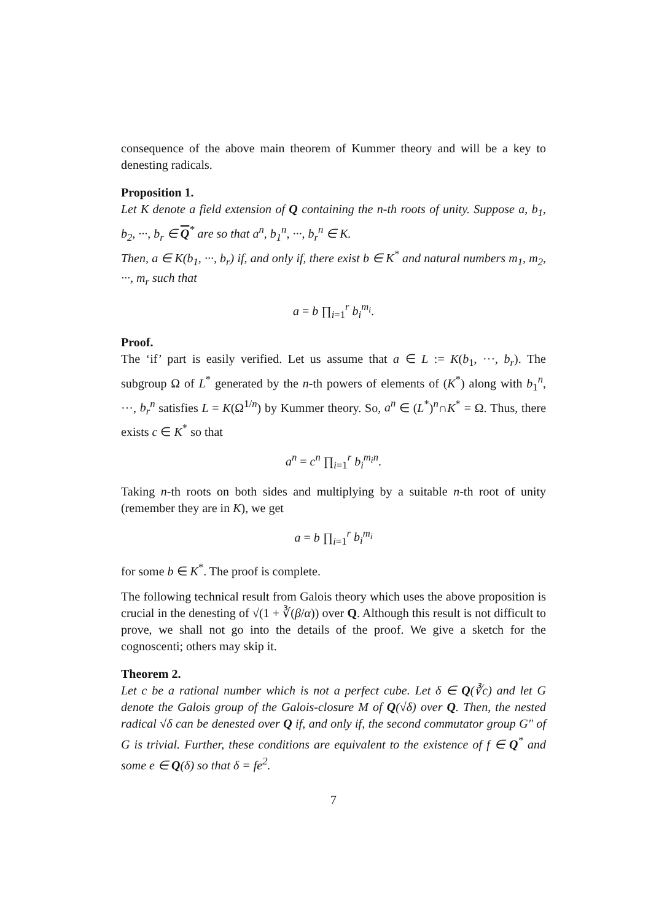consequence of the above main theorem of Kummer theory and will be a key to denesting radicals.
Proposition 1.
Let K denote a field extension of Q containing the n-th roots of unity. Suppose a, b<sub>1</sub>, b<sub>2</sub>, ···, b<sub>r</sub> ∈ Q<sup>*</sup> are so that a<sup>n</sup>, b<sub>1</sub><sup>n</sup>, ···, b<sub>r</sub><sup>n</sup> ∈ K.
Then, a ∈ K(b<sub>1</sub>, ···, b<sub>r</sub>) if, and only if, there exist b ∈ K<sup>*</sup> and natural numbers m<sub>1</sub>, m<sub>2</sub>, ···, m<sub>r</sub> such that
a = b ∏<sub>i=1</sub><sup>r</sup> b<sub>i</sub><sup>m<sub>i</sub></sup>.
Proof.
The ‘if’ part is easily verified. Let us assume that a ∈ L := K(b<sub>1</sub>, ···, b<sub>r</sub>). The subgroup Ω of L<sup>*</sup> generated by the n-th powers of elements of (K<sup>*</sup>) along with b<sub>1</sub><sup>n</sup>, ···, b<sub>r</sub><sup>n</sup> satisfies L = K(Ω<sup>1/n</sup>) by Kummer theory. So, a<sup>n</sup> ∈ (L<sup>*</sup>)<sup>n</sup>∩K<sup>*</sup> = Ω. Thus, there exists c ∈ K<sup>*</sup> so that
a<sup>n</sup> = c<sup>n</sup> ∏<sub>i=1</sub><sup>r</sup> b<sub>i</sub><sup>m<sub>i</sub>n</sup>.
Taking n-th roots on both sides and multiplying by a suitable n-th root of unity (remember they are in K), we get
a = b ∏<sub>i=1</sub><sup>r</sup> b<sub>i</sub><sup>m<sub>i</sub></sup>
for some b ∈ K<sup>*</sup>. The proof is complete.
The following technical result from Galois theory which uses the above proposition is crucial in the denesting of √(1 + ∛(β/α)) over Q. Although this result is not difficult to prove, we shall not go into the details of the proof. We give a sketch for the cognoscenti; others may skip it.
Theorem 2.
Let c be a rational number which is not a perfect cube. Let δ ∈ Q(∛c) and let G denote the Galois group of the Galois-closure M of Q(√δ) over Q. Then, the nested radical √δ can be denested over Q if, and only if, the second commutator group G″ of G is trivial. Further, these conditions are equivalent to the existence of f ∈ Q<sup>*</sup> and some e ∈ Q(δ) so that δ = fe<sup>2</sup>.
7